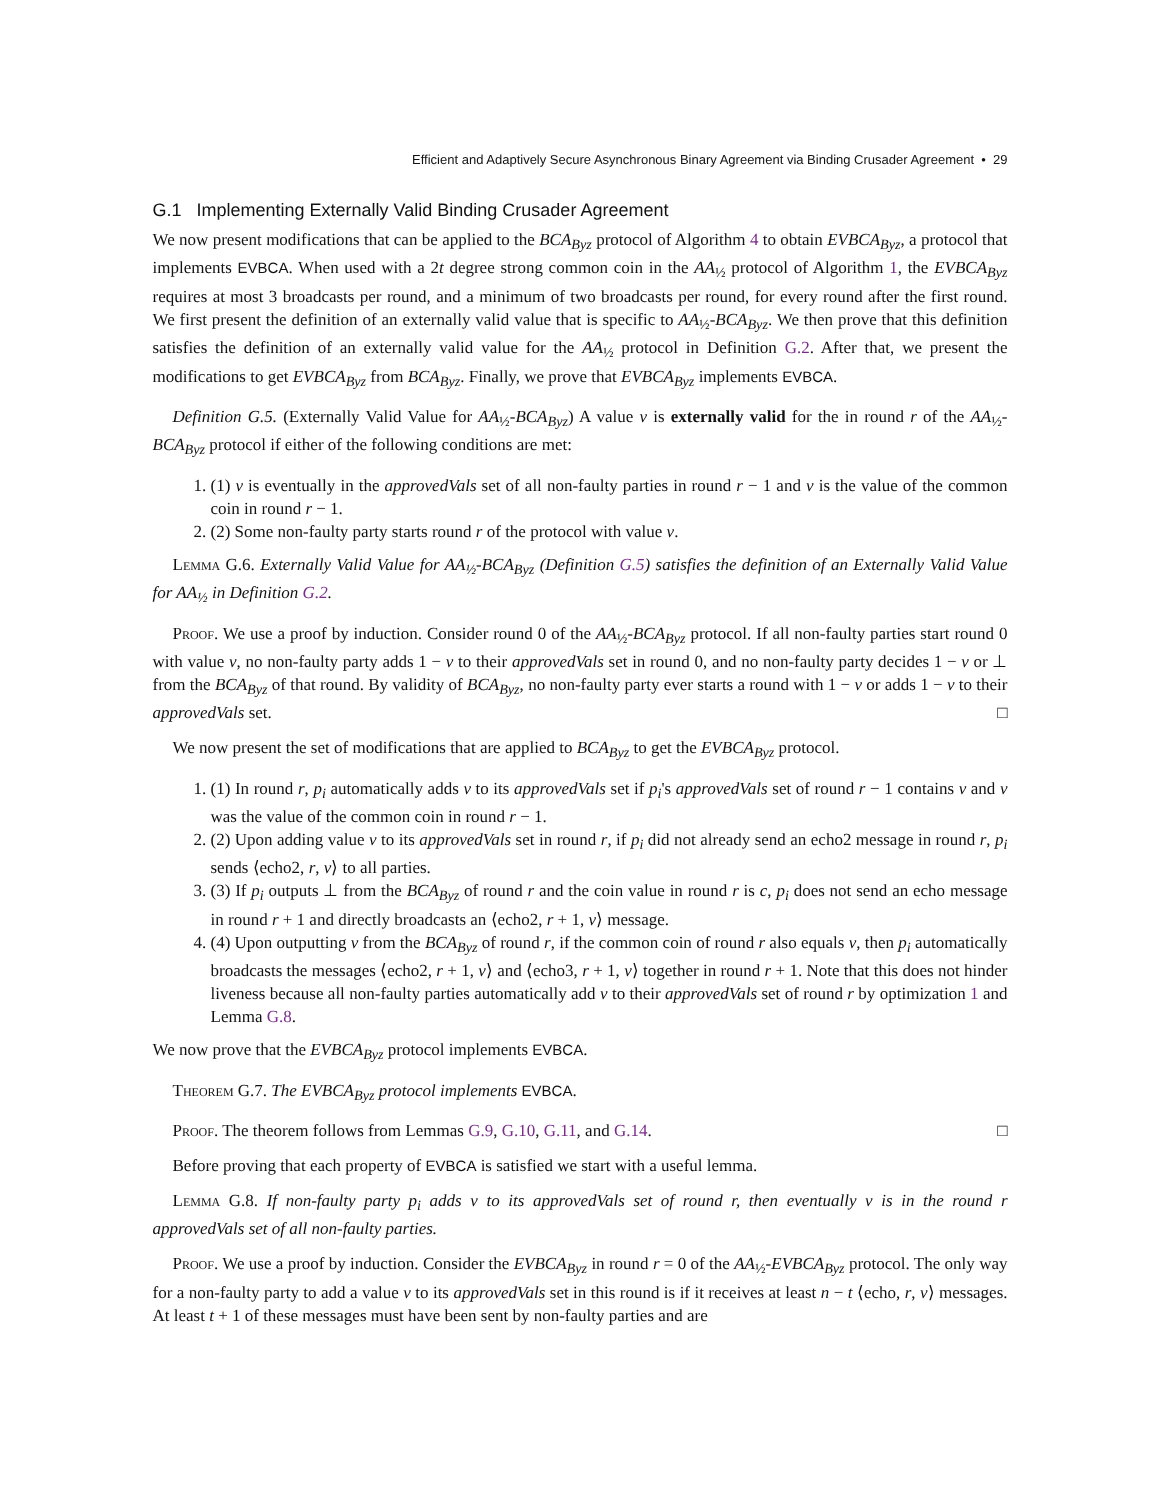Efficient and Adaptively Secure Asynchronous Binary Agreement via Binding Crusader Agreement • 29
G.1 Implementing Externally Valid Binding Crusader Agreement
We now present modifications that can be applied to the BCA<sub>Byz</sub> protocol of Algorithm 4 to obtain EVBCA<sub>Byz</sub>, a protocol that implements EVBCA. When used with a 2t degree strong common coin in the AA<sub>½</sub> protocol of Algorithm 1, the EVBCA<sub>Byz</sub> requires at most 3 broadcasts per round, and a minimum of two broadcasts per round, for every round after the first round. We first present the definition of an externally valid value that is specific to AA<sub>½</sub>-BCA<sub>Byz</sub>. We then prove that this definition satisfies the definition of an externally valid value for the AA<sub>½</sub> protocol in Definition G.2. After that, we present the modifications to get EVBCA<sub>Byz</sub> from BCA<sub>Byz</sub>. Finally, we prove that EVBCA<sub>Byz</sub> implements EVBCA.
Definition G.5. (Externally Valid Value for AA<sub>½</sub>-BCA<sub>Byz</sub>) A value v is externally valid for the in round r of the AA<sub>½</sub>-BCA<sub>Byz</sub> protocol if either of the following conditions are met:
1. (1) v is eventually in the approvedVals set of all non-faulty parties in round r − 1 and v is the value of the common coin in round r − 1.
2. (2) Some non-faulty party starts round r of the protocol with value v.
Lemma G.6. Externally Valid Value for AA<sub>½</sub>-BCA<sub>Byz</sub> (Definition G.5) satisfies the definition of an Externally Valid Value for AA<sub>½</sub> in Definition G.2.
Proof. We use a proof by induction. Consider round 0 of the AA<sub>½</sub>-BCA<sub>Byz</sub> protocol. If all non-faulty parties start round 0 with value v, no non-faulty party adds 1 − v to their approvedVals set in round 0, and no non-faulty party decides 1 − v or ⊥ from the BCA<sub>Byz</sub> of that round. By validity of BCA<sub>Byz</sub>, no non-faulty party ever starts a round with 1 − v or adds 1 − v to their approvedVals set. □
We now present the set of modifications that are applied to BCA<sub>Byz</sub> to get the EVBCA<sub>Byz</sub> protocol.
1. (1) In round r, p<sub>i</sub> automatically adds v to its approvedVals set if p<sub>i</sub>'s approvedVals set of round r − 1 contains v and v was the value of the common coin in round r − 1.
2. (2) Upon adding value v to its approvedVals set in round r, if p<sub>i</sub> did not already send an echo2 message in round r, p<sub>i</sub> sends ⟨echo2, r, v⟩ to all parties.
3. (3) If p<sub>i</sub> outputs ⊥ from the BCA<sub>Byz</sub> of round r and the coin value in round r is c, p<sub>i</sub> does not send an echo message in round r + 1 and directly broadcasts an ⟨echo2, r + 1, v⟩ message.
4. (4) Upon outputting v from the BCA<sub>Byz</sub> of round r, if the common coin of round r also equals v, then p<sub>i</sub> automatically broadcasts the messages ⟨echo2, r + 1, v⟩ and ⟨echo3, r + 1, v⟩ together in round r + 1. Note that this does not hinder liveness because all non-faulty parties automatically add v to their approvedVals set of round r by optimization 1 and Lemma G.8.
We now prove that the EVBCA<sub>Byz</sub> protocol implements EVBCA.
Theorem G.7. The EVBCA<sub>Byz</sub> protocol implements EVBCA.
Proof. The theorem follows from Lemmas G.9, G.10, G.11, and G.14. □
Before proving that each property of EVBCA is satisfied we start with a useful lemma.
Lemma G.8. If non-faulty party p<sub>i</sub> adds v to its approvedVals set of round r, then eventually v is in the round r approvedVals set of all non-faulty parties.
Proof. We use a proof by induction. Consider the EVBCA<sub>Byz</sub> in round r = 0 of the AA<sub>½</sub>-EVBCA<sub>Byz</sub> protocol. The only way for a non-faulty party to add a value v to its approvedVals set in this round is if it receives at least n − t ⟨echo, r, v⟩ messages. At least t + 1 of these messages must have been sent by non-faulty parties and are